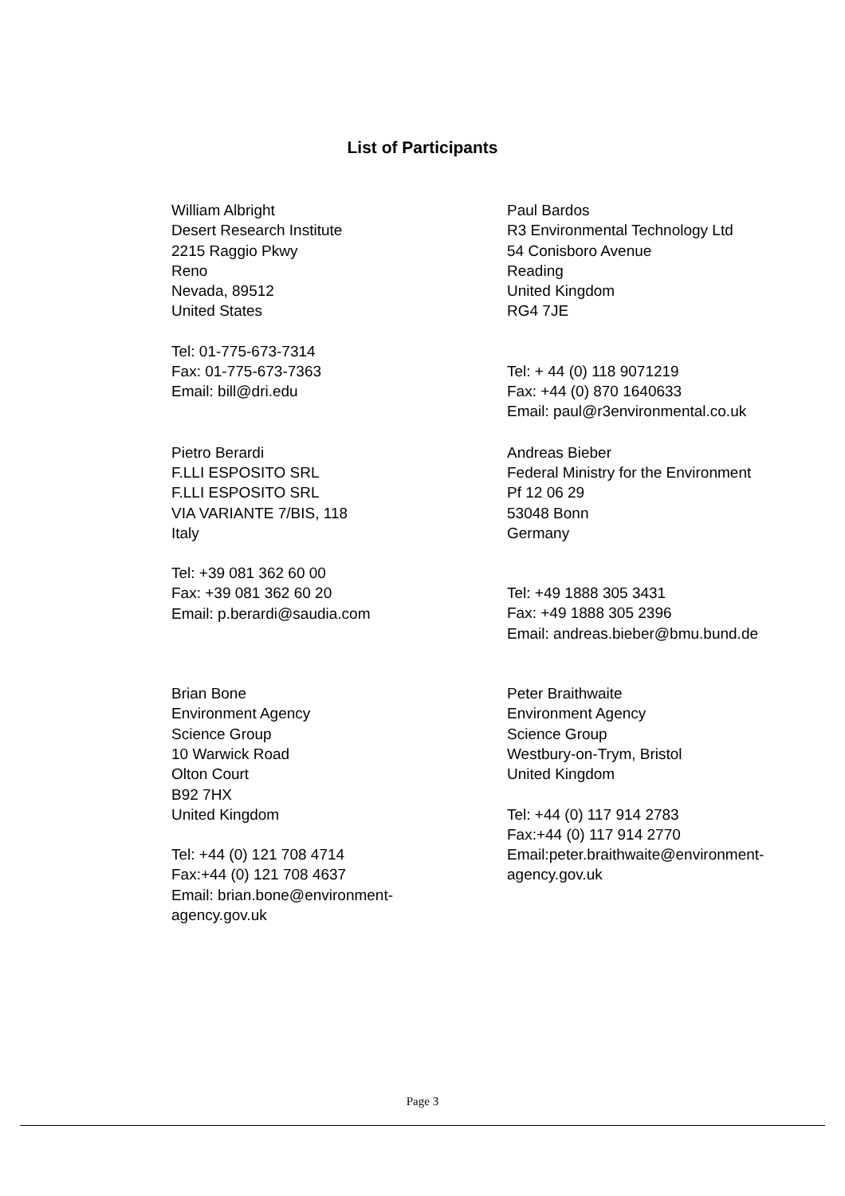List of Participants
William Albright
Desert Research Institute
2215 Raggio Pkwy
Reno
Nevada, 89512
United States
Tel: 01-775-673-7314
Fax: 01-775-673-7363
Email: bill@dri.edu
Paul Bardos
R3 Environmental Technology Ltd
54 Conisboro Avenue
Reading
United Kingdom
RG4 7JE
Tel: + 44 (0) 118 9071219
Fax: +44 (0) 870 1640633
Email: paul@r3environmental.co.uk
Pietro Berardi
F.LLI ESPOSITO SRL
F.LLI ESPOSITO SRL
VIA VARIANTE 7/BIS, 118
Italy
Tel: +39 081 362 60 00
Fax: +39 081 362 60 20
Email: p.berardi@saudia.com
Andreas Bieber
Federal Ministry for the Environment
Pf 12 06 29
53048 Bonn
Germany
Tel: +49 1888 305 3431
Fax: +49 1888 305 2396
Email: andreas.bieber@bmu.bund.de
Brian Bone
Environment Agency
Science Group
10 Warwick Road
Olton Court
B92 7HX
United Kingdom
Tel: +44 (0) 121 708 4714
Fax:+44 (0) 121 708 4637
Email: brian.bone@environment-
agency.gov.uk
Peter Braithwaite
Environment Agency
Science Group
Westbury-on-Trym, Bristol
United Kingdom
Tel: +44 (0) 117 914 2783
Fax:+44 (0) 117 914 2770
Email:peter.braithwaite@environment-
agency.gov.uk
Page 3